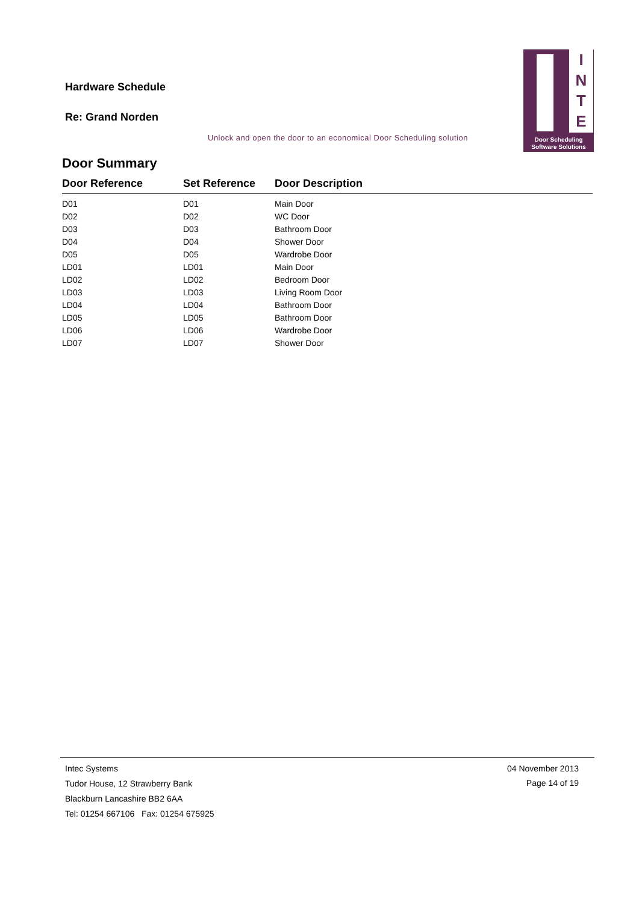Hardware Schedule
Re: Grand Norden
Unlock and open the door to an economical Door Scheduling solution
I
N
T
E
Door Scheduling
Software Solutions
Door Summary
| Door Reference | Set Reference | Door Description |
| --- | --- | --- |
| D01 | D01 | Main Door |
| D02 | D02 | WC Door |
| D03 | D03 | Bathroom Door |
| D04 | D04 | Shower Door |
| D05 | D05 | Wardrobe Door |
| LD01 | LD01 | Main Door |
| LD02 | LD02 | Bedroom Door |
| LD03 | LD03 | Living Room Door |
| LD04 | LD04 | Bathroom Door |
| LD05 | LD05 | Bathroom Door |
| LD06 | LD06 | Wardrobe Door |
| LD07 | LD07 | Shower Door |
Intec Systems
Tudor House, 12 Strawberry Bank
Blackburn Lancashire BB2 6AA
Tel: 01254 667106 Fax: 01254 675925
04 November 2013
Page 14 of 19